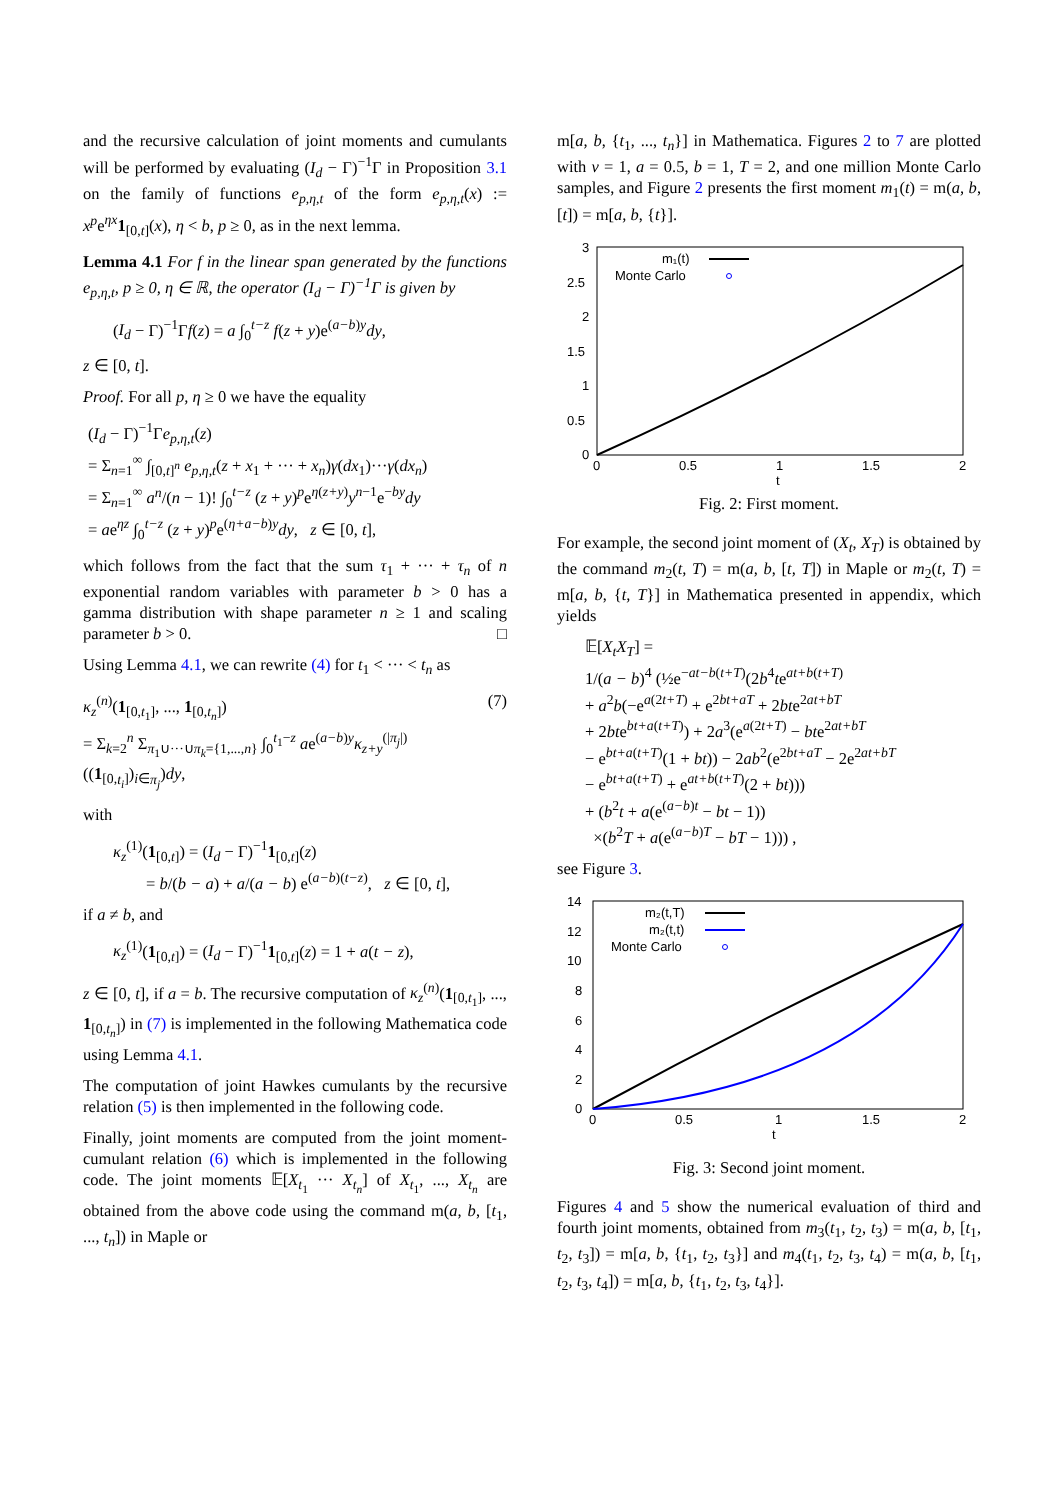and the recursive calculation of joint moments and cumulants will be performed by evaluating (I<sub>d</sub> − Γ)<sup>−1</sup>Γ in Proposition 3.1 on the family of functions e<sub>p,η,t</sub> of the form e<sub>p,η,t</sub>(x) := x<sup>p</sup>e<sup>ηx</sup>1<sub>[0,t]</sub>(x), η < b, p ≥ 0, as in the next lemma.
Lemma 4.1 For f in the linear span generated by the functions e<sub>p,η,t</sub>, p ≥ 0, η ∈ ℝ, the operator (I<sub>d</sub> − Γ)<sup>−1</sup>Γ is given by
(I<sub>d</sub> − Γ)<sup>−1</sup>Γf(z) = a ∫<sub>0</sub><sup>t−z</sup> f(z + y)e<sup>(a−b)y</sup>dy,
z ∈ [0, t].
Proof. For all p, η ≥ 0 we have the equality
(I<sub>d</sub> − Γ)<sup>−1</sup>Γe<sub>p,η,t</sub>(z)
= Σ<sub>n=1</sub><sup>∞</sup> ∫<sub>[0,t]<sup>n</sup></sub> e<sub>p,η,t</sub>(z + x<sub>1</sub> + ··· + x<sub>n</sub>)γ(dx<sub>1</sub>)···γ(dx<sub>n</sub>)
= Σ<sub>n=1</sub><sup>∞</sup> a<sup>n</sup>/(n − 1)! ∫<sub>0</sub><sup>t−z</sup> (z + y)<sup>p</sup>e<sup>η(z+y)</sup>y<sup>n−1</sup>e<sup>−by</sup>dy
= ae<sup>ηz</sup> ∫<sub>0</sub><sup>t−z</sup> (z + y)<sup>p</sup>e<sup>(η+a−b)y</sup>dy, z ∈ [0, t],
which follows from the fact that the sum τ<sub>1</sub> + ··· + τ<sub>n</sub> of n exponential random variables with parameter b > 0 has a gamma distribution with shape parameter n ≥ 1 and scaling parameter b > 0. □
Using Lemma 4.1, we can rewrite (4) for t<sub>1</sub> < ··· < t<sub>n</sub> as
κ<sub>z</sub><sup>(n)</sup>(1<sub>[0,t<sub>1</sub>]</sub>, ..., 1<sub>[0,t<sub>n</sub>]</sub>) (7)
= Σ<sub>k=2</sub><sup>n</sup> Σ<sub>π<sub>1</sub>∪···∪π<sub>k</sub>={1,...,n}</sub> ∫<sub>0</sub><sup>t<sub>1</sub>−z</sup> ae<sup>(a−b)y</sup>κ<sub>z+y</sub><sup>(|π<sub>j</sub>|)</sup>((1<sub>[0,t<sub>i</sub>]</sub>)<sub>i∈π<sub>j</sub></sub>)dy,
with
κ<sub>z</sub><sup>(1)</sup>(1<sub>[0,t]</sub>) = (I<sub>d</sub> − Γ)<sup>−1</sup>1<sub>[0,t]</sub>(z)
= b/(b − a) + a/(a − b) e<sup>(a−b)(t−z)</sup>, z ∈ [0, t],
if a ≠ b, and
κ<sub>z</sub><sup>(1)</sup>(1<sub>[0,t]</sub>) = (I<sub>d</sub> − Γ)<sup>−1</sup>1<sub>[0,t]</sub>(z) = 1 + a(t − z),
z ∈ [0, t], if a = b. The recursive computation of κ<sub>z</sub><sup>(n)</sup>(1<sub>[0,t<sub>1</sub>]</sub>, ..., 1<sub>[0,t<sub>n</sub>]</sub>) in (7) is implemented in the following Mathematica code using Lemma 4.1.
The computation of joint Hawkes cumulants by the recursive relation (5) is then implemented in the following code.
Finally, joint moments are computed from the joint moment-cumulant relation (6) which is implemented in the following code. The joint moments 𝔼[X<sub>t<sub>1</sub></sub> ··· X<sub>t<sub>n</sub></sub>] of X<sub>t<sub>1</sub></sub>, ..., X<sub>t<sub>n</sub></sub> are obtained from the above code using the command m(a, b, [t<sub>1</sub>, ..., t<sub>n</sub>]) in Maple or
m[a, b, {t<sub>1</sub>, ..., t<sub>n</sub>}] in Mathematica. Figures 2 to 7 are plotted with ν = 1, a = 0.5, b = 1, T = 2, and one million Monte Carlo samples, and Figure 2 presents the first moment m<sub>1</sub>(t) = m(a, b, [t]) = m[a, b, {t}].
3
2.5
2
1.5
1
0.5
0
0
0.5
1
1.5
2
t
m₁(t)
Monte Carlo
Fig. 2: First moment.
For example, the second joint moment of (X<sub>t</sub>, X<sub>T</sub>) is obtained by the command m<sub>2</sub>(t, T) = m(a, b, [t, T]) in Maple or m<sub>2</sub>(t, T) = m[a, b, {t, T}] in Mathematica presented in appendix, which yields
𝔼[X<sub>t</sub>X<sub>T</sub>] =
1/(a − b)<sup>4</sup> (½e<sup>−at−b(t+T)</sup>(2b<sup>4</sup>te<sup>at+b(t+T)</sup>
+ a<sup>2</sup>b(−e<sup>a(2t+T)</sup> + e<sup>2bt+aT</sup> + 2bte<sup>2at+bT</sup>
+ 2bte<sup>bt+a(t+T)</sup>) + 2a<sup>3</sup>(e<sup>a(2t+T)</sup> − bte<sup>2at+bT</sup>
− e<sup>bt+a(t+T)</sup>(1 + bt)) − 2ab<sup>2</sup>(e<sup>2bt+aT</sup> − 2e<sup>2at+bT</sup>
− e<sup>bt+a(t+T)</sup> + e<sup>at+b(t+T)</sup>(2 + bt)))
+ (b<sup>2</sup>t + a(e<sup>(a−b)t</sup> − bt − 1))
×(b<sup>2</sup>T + a(e<sup>(a−b)T</sup> − bT − 1))) ,
see Figure 3.
14
12
10
8
6
4
2
0
0
0.5
1
1.5
2
t
m₂(t,T)
m₂(t,t)
Monte Carlo
Fig. 3: Second joint moment.
Figures 4 and 5 show the numerical evaluation of third and fourth joint moments, obtained from m<sub>3</sub>(t<sub>1</sub>, t<sub>2</sub>, t<sub>3</sub>) = m(a, b, [t<sub>1</sub>, t<sub>2</sub>, t<sub>3</sub>]) = m[a, b, {t<sub>1</sub>, t<sub>2</sub>, t<sub>3</sub>}] and m<sub>4</sub>(t<sub>1</sub>, t<sub>2</sub>, t<sub>3</sub>, t<sub>4</sub>) = m(a, b, [t<sub>1</sub>, t<sub>2</sub>, t<sub>3</sub>, t<sub>4</sub>]) = m[a, b, {t<sub>1</sub>, t<sub>2</sub>, t<sub>3</sub>, t<sub>4</sub>}].